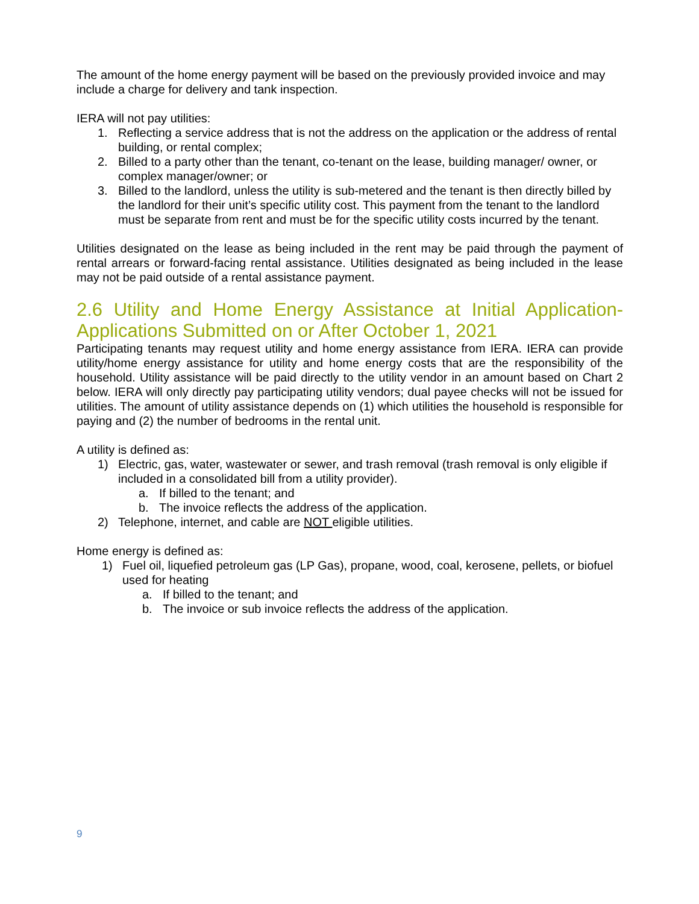The amount of the home energy payment will be based on the previously provided invoice and may include a charge for delivery and tank inspection.
IERA will not pay utilities:
1. Reflecting a service address that is not the address on the application or the address of rental building, or rental complex;
2. Billed to a party other than the tenant, co-tenant on the lease, building manager/ owner, or complex manager/owner; or
3. Billed to the landlord, unless the utility is sub-metered and the tenant is then directly billed by the landlord for their unit’s specific utility cost. This payment from the tenant to the landlord must be separate from rent and must be for the specific utility costs incurred by the tenant.
Utilities designated on the lease as being included in the rent may be paid through the payment of rental arrears or forward-facing rental assistance. Utilities designated as being included in the lease may not be paid outside of a rental assistance payment.
2.6 Utility and Home Energy Assistance at Initial Application-Applications Submitted on or After October 1, 2021
Participating tenants may request utility and home energy assistance from IERA. IERA can provide utility/home energy assistance for utility and home energy costs that are the responsibility of the household. Utility assistance will be paid directly to the utility vendor in an amount based on Chart 2 below. IERA will only directly pay participating utility vendors; dual payee checks will not be issued for utilities. The amount of utility assistance depends on (1) which utilities the household is responsible for paying and (2) the number of bedrooms in the rental unit.
A utility is defined as:
1) Electric, gas, water, wastewater or sewer, and trash removal (trash removal is only eligible if included in a consolidated bill from a utility provider).
a. If billed to the tenant; and
b. The invoice reflects the address of the application.
2) Telephone, internet, and cable are NOT eligible utilities.
Home energy is defined as:
1) Fuel oil, liquefied petroleum gas (LP Gas), propane, wood, coal, kerosene, pellets, or biofuel used for heating
a. If billed to the tenant; and
b. The invoice or sub invoice reflects the address of the application.
9